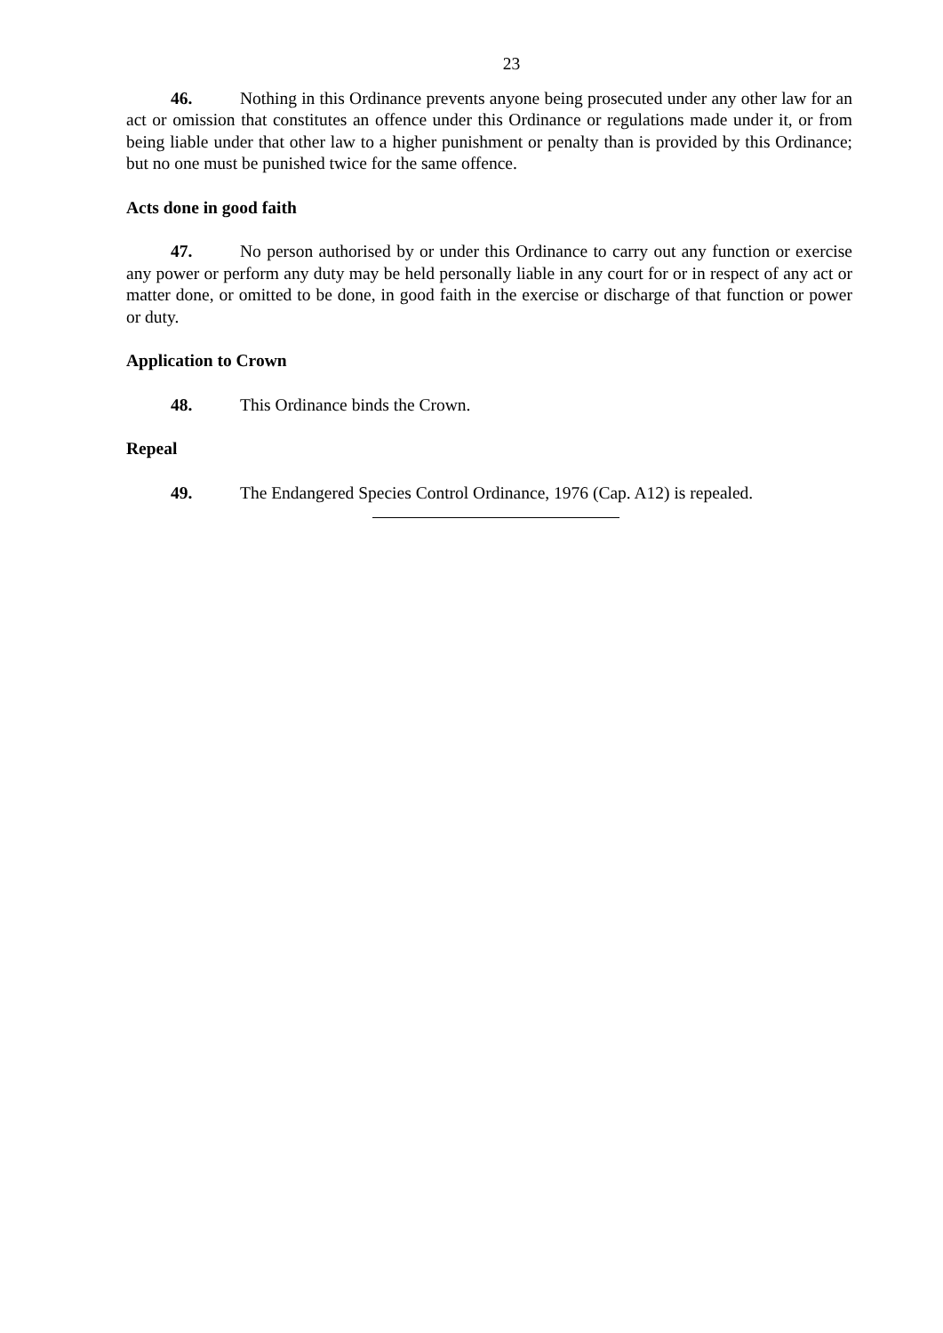23
46. Nothing in this Ordinance prevents anyone being prosecuted under any other law for an act or omission that constitutes an offence under this Ordinance or regulations made under it, or from being liable under that other law to a higher punishment or penalty than is provided by this Ordinance; but no one must be punished twice for the same offence.
Acts done in good faith
47. No person authorised by or under this Ordinance to carry out any function or exercise any power or perform any duty may be held personally liable in any court for or in respect of any act or matter done, or omitted to be done, in good faith in the exercise or discharge of that function or power or duty.
Application to Crown
48. This Ordinance binds the Crown.
Repeal
49. The Endangered Species Control Ordinance, 1976 (Cap. A12) is repealed.